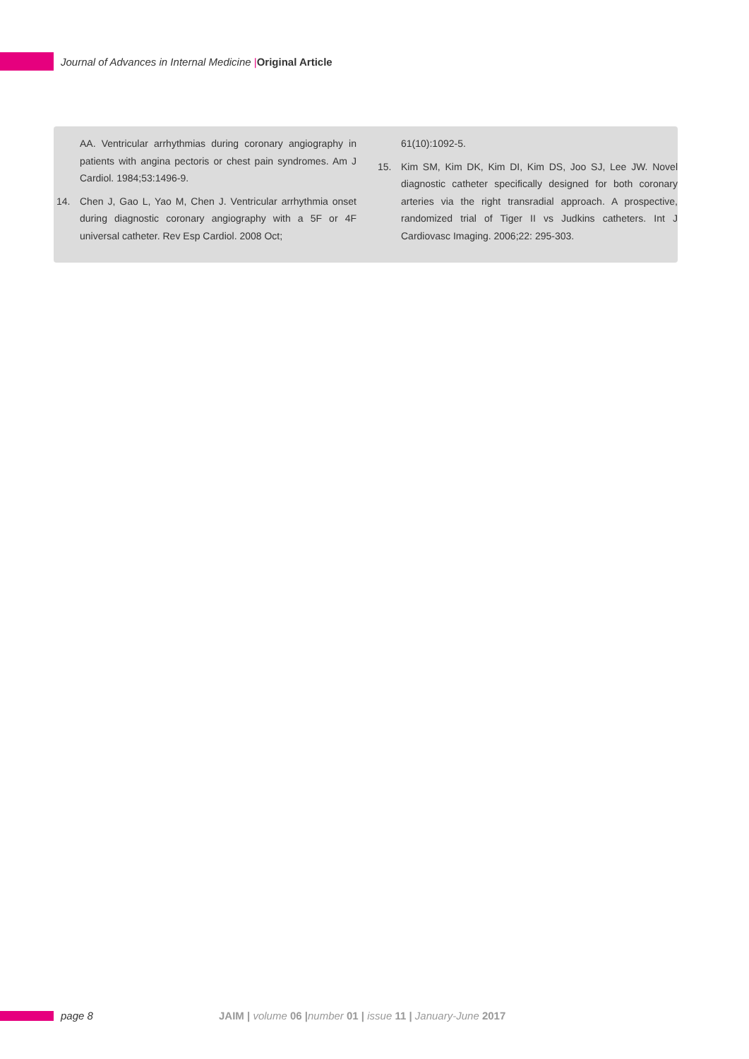Journal of Advances in Internal Medicine |Original Article
AA. Ventricular arrhythmias during coronary angiography in patients with angina pectoris or chest pain syndromes. Am J Cardiol. 1984;53:1496-9.
14. Chen J, Gao L, Yao M, Chen J. Ventricular arrhythmia onset during diagnostic coronary angiography with a 5F or 4F universal catheter. Rev Esp Cardiol. 2008 Oct;
61(10):1092-5.
15. Kim SM, Kim DK, Kim DI, Kim DS, Joo SJ, Lee JW. Novel diagnostic catheter specifically designed for both coronary arteries via the right transradial approach. A prospective, randomized trial of Tiger II vs Judkins catheters. Int J Cardiovasc Imaging. 2006;22: 295-303.
page 8
JAIM | volume 06 |number 01 | issue 11 | January-June 2017